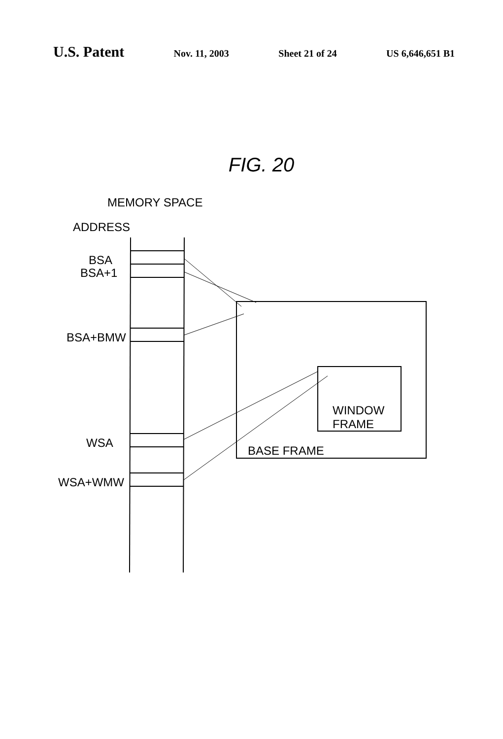U.S. Patent Nov. 11, 2003 Sheet 21 of 24 US 6,646,651 B1
FIG. 20
MEMORY SPACE
ADDRESS
BSA
BSA+1
BSA+BMW
WINDOW
FRAME
WSA
BASE FRAME
WSA+WMW